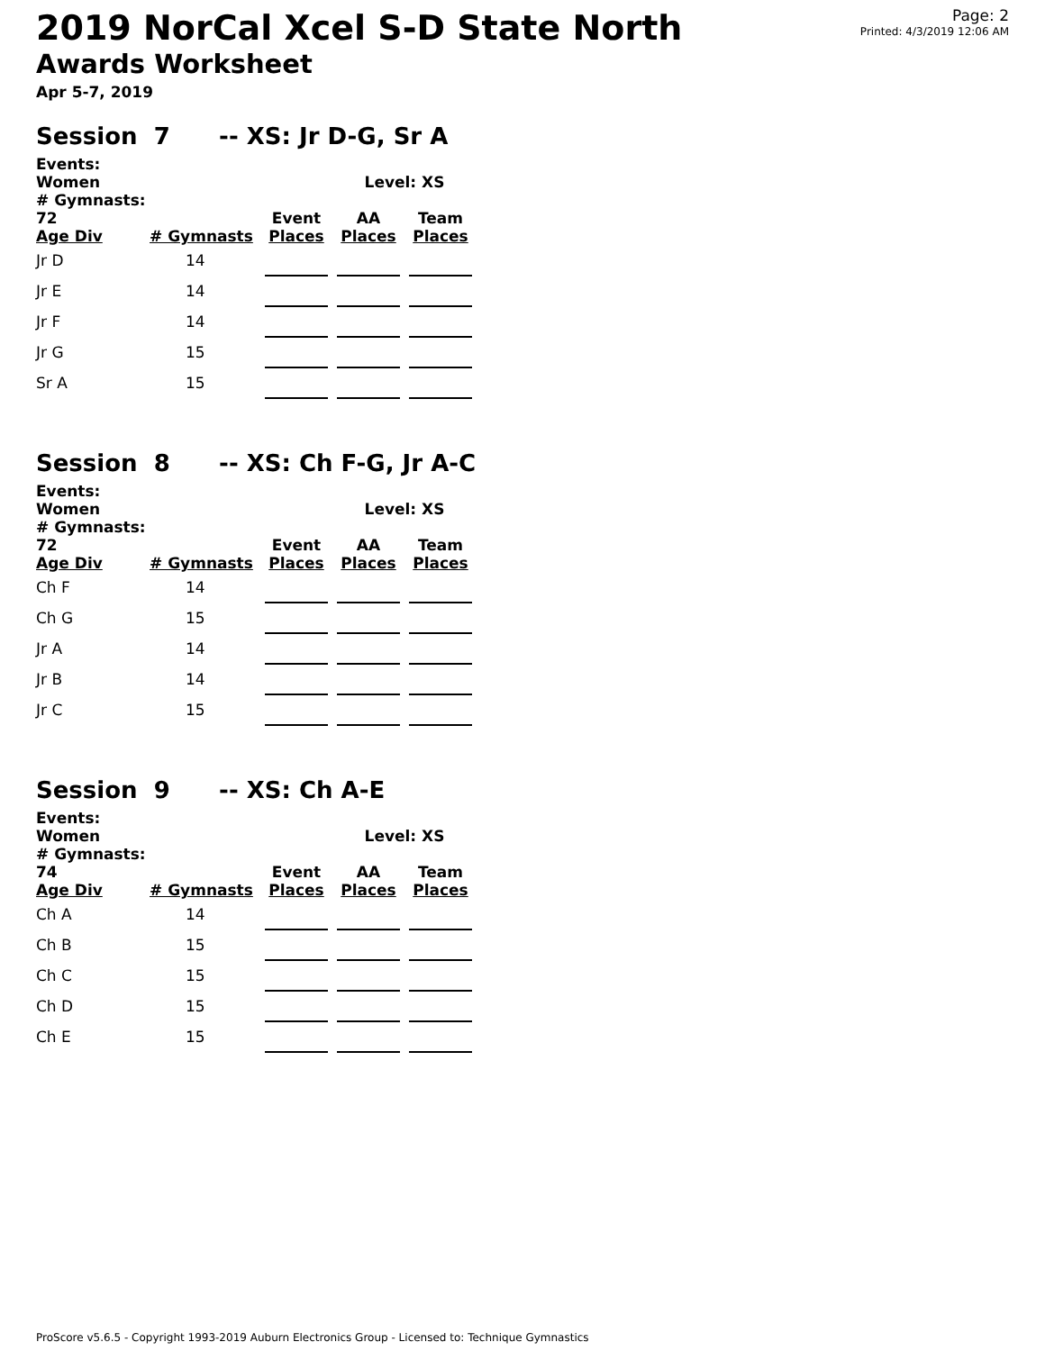2019 NorCal Xcel S-D State North
Awards Worksheet
Apr 5-7, 2019
Page: 2
Printed: 4/3/2019 12:06 AM
Session 7 -- XS: Jr D-G, Sr A
| Events: Women | | | | Level: XS | | |
| --- | --- | --- | --- | --- | --- | --- |
| # Gymnasts: 72 | | Event | | AA | | Team |
| Age Div | # Gymnasts | Places | | Places | | Places |
| Jr D | 14 | | | | | |
| Jr E | 14 | | | | | |
| Jr F | 14 | | | | | |
| Jr G | 15 | | | | | |
| Sr A | 15 | | | | | |
Session 8 -- XS: Ch F-G, Jr A-C
| Events: Women | | | | Level: XS | | |
| --- | --- | --- | --- | --- | --- | --- |
| # Gymnasts: 72 | | Event | | AA | | Team |
| Age Div | # Gymnasts | Places | | Places | | Places |
| Ch F | 14 | | | | | |
| Ch G | 15 | | | | | |
| Jr A | 14 | | | | | |
| Jr B | 14 | | | | | |
| Jr C | 15 | | | | | |
Session 9 -- XS: Ch A-E
| Events: Women | | | | Level: XS | | |
| --- | --- | --- | --- | --- | --- | --- |
| # Gymnasts: 74 | | Event | | AA | | Team |
| Age Div | # Gymnasts | Places | | Places | | Places |
| Ch A | 14 | | | | | |
| Ch B | 15 | | | | | |
| Ch C | 15 | | | | | |
| Ch D | 15 | | | | | |
| Ch E | 15 | | | | | |
ProScore v5.6.5 - Copyright 1993-2019 Auburn Electronics Group - Licensed to: Technique Gymnastics